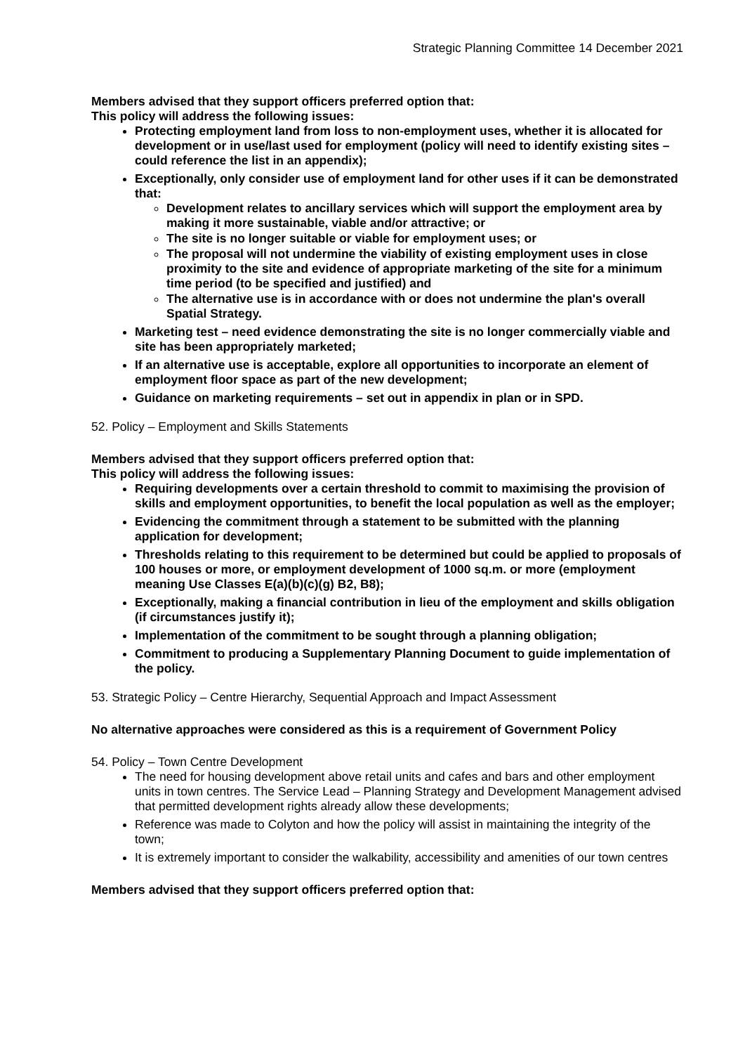Strategic Planning Committee 14 December 2021
Members advised that they support officers preferred option that:
This policy will address the following issues:
Protecting employment land from loss to non-employment uses, whether it is allocated for development or in use/last used for employment (policy will need to identify existing sites – could reference the list in an appendix);
Exceptionally, only consider use of employment land for other uses if it can be demonstrated that:
Development relates to ancillary services which will support the employment area by making it more sustainable, viable and/or attractive; or
The site is no longer suitable or viable for employment uses; or
The proposal will not undermine the viability of existing employment uses in close proximity to the site and evidence of appropriate marketing of the site for a minimum time period (to be specified and justified) and
The alternative use is in accordance with or does not undermine the plan's overall Spatial Strategy.
Marketing test – need evidence demonstrating the site is no longer commercially viable and site has been appropriately marketed;
If an alternative use is acceptable, explore all opportunities to incorporate an element of employment floor space as part of the new development;
Guidance on marketing requirements – set out in appendix in plan or in SPD.
52. Policy – Employment and Skills Statements
Members advised that they support officers preferred option that:
This policy will address the following issues:
Requiring developments over a certain threshold to commit to maximising the provision of skills and employment opportunities, to benefit the local population as well as the employer;
Evidencing the commitment through a statement to be submitted with the planning application for development;
Thresholds relating to this requirement to be determined but could be applied to proposals of 100 houses or more, or employment development of 1000 sq.m. or more (employment meaning Use Classes E(a)(b)(c)(g) B2, B8);
Exceptionally, making a financial contribution in lieu of the employment and skills obligation (if circumstances justify it);
Implementation of the commitment to be sought through a planning obligation;
Commitment to producing a Supplementary Planning Document to guide implementation of the policy.
53. Strategic Policy – Centre Hierarchy, Sequential Approach and Impact Assessment
No alternative approaches were considered as this is a requirement of Government Policy
54. Policy – Town Centre Development
The need for housing development above retail units and cafes and bars and other employment units in town centres. The Service Lead – Planning Strategy and Development Management advised that permitted development rights already allow these developments;
Reference was made to Colyton and how the policy will assist in maintaining the integrity of the town;
It is extremely important to consider the walkability, accessibility and amenities of our town centres
Members advised that they support officers preferred option that: